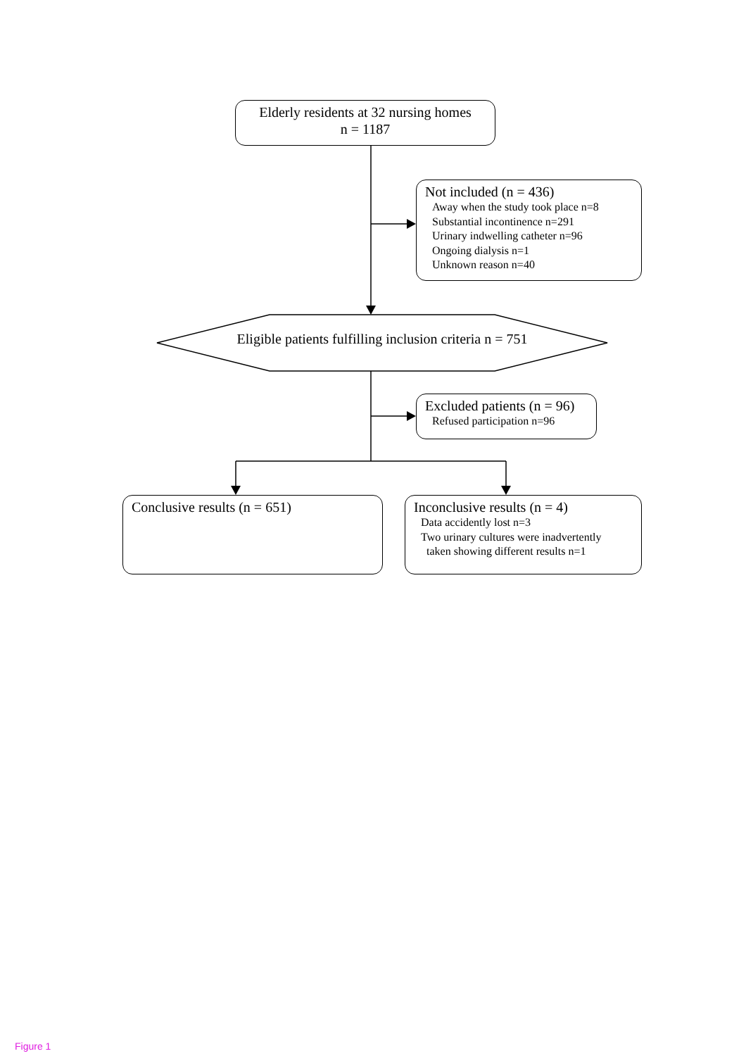Elderly residents at 32 nursing homes
n = 1187
Not included (n = 436)
Away when the study took place n=8
Substantial incontinence n=291
Urinary indwelling catheter n=96
Ongoing dialysis n=1
Unknown reason n=40
Eligible patients fulfilling inclusion criteria n = 751
Excluded patients (n = 96)
Refused participation n=96
Conclusive results (n = 651)
Inconclusive results (n = 4)
Data accidently lost n=3
Two urinary cultures were inadvertently
taken showing different results n=1
Figure 1